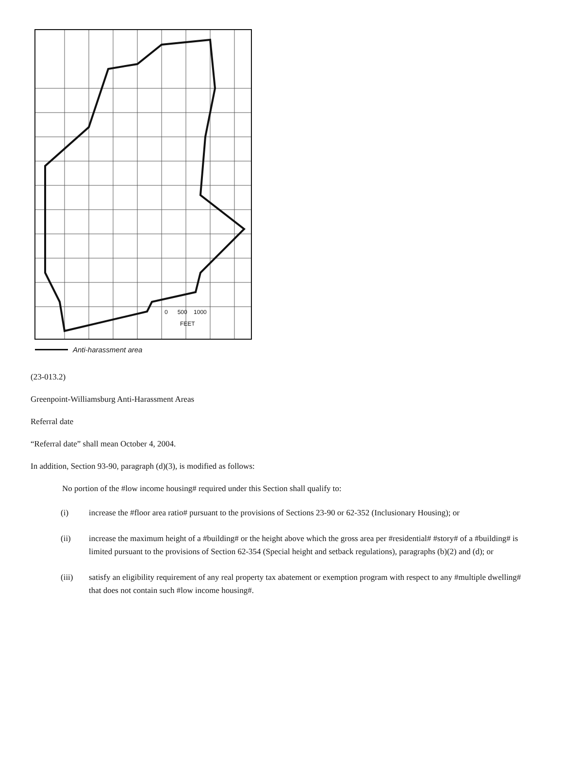0 500 1000
FEET
Anti-harassment area
(23-013.2)
Greenpoint-Williamsburg Anti-Harassment Areas
Referral date
“Referral date” shall mean October 4, 2004.
In addition, Section 93-90, paragraph (d)(3), is modified as follows:
No portion of the #low income housing# required under this Section shall qualify to:
(i) increase the #floor area ratio# pursuant to the provisions of Sections 23-90 or 62-352 (Inclusionary Housing); or
(ii) increase the maximum height of a #building# or the height above which the gross area per #residential# #story# of a #building# is limited pursuant to the provisions of Section 62-354 (Special height and setback regulations), paragraphs (b)(2) and (d); or
(iii) satisfy an eligibility requirement of any real property tax abatement or exemption program with respect to any #multiple dwelling# that does not contain such #low income housing#.